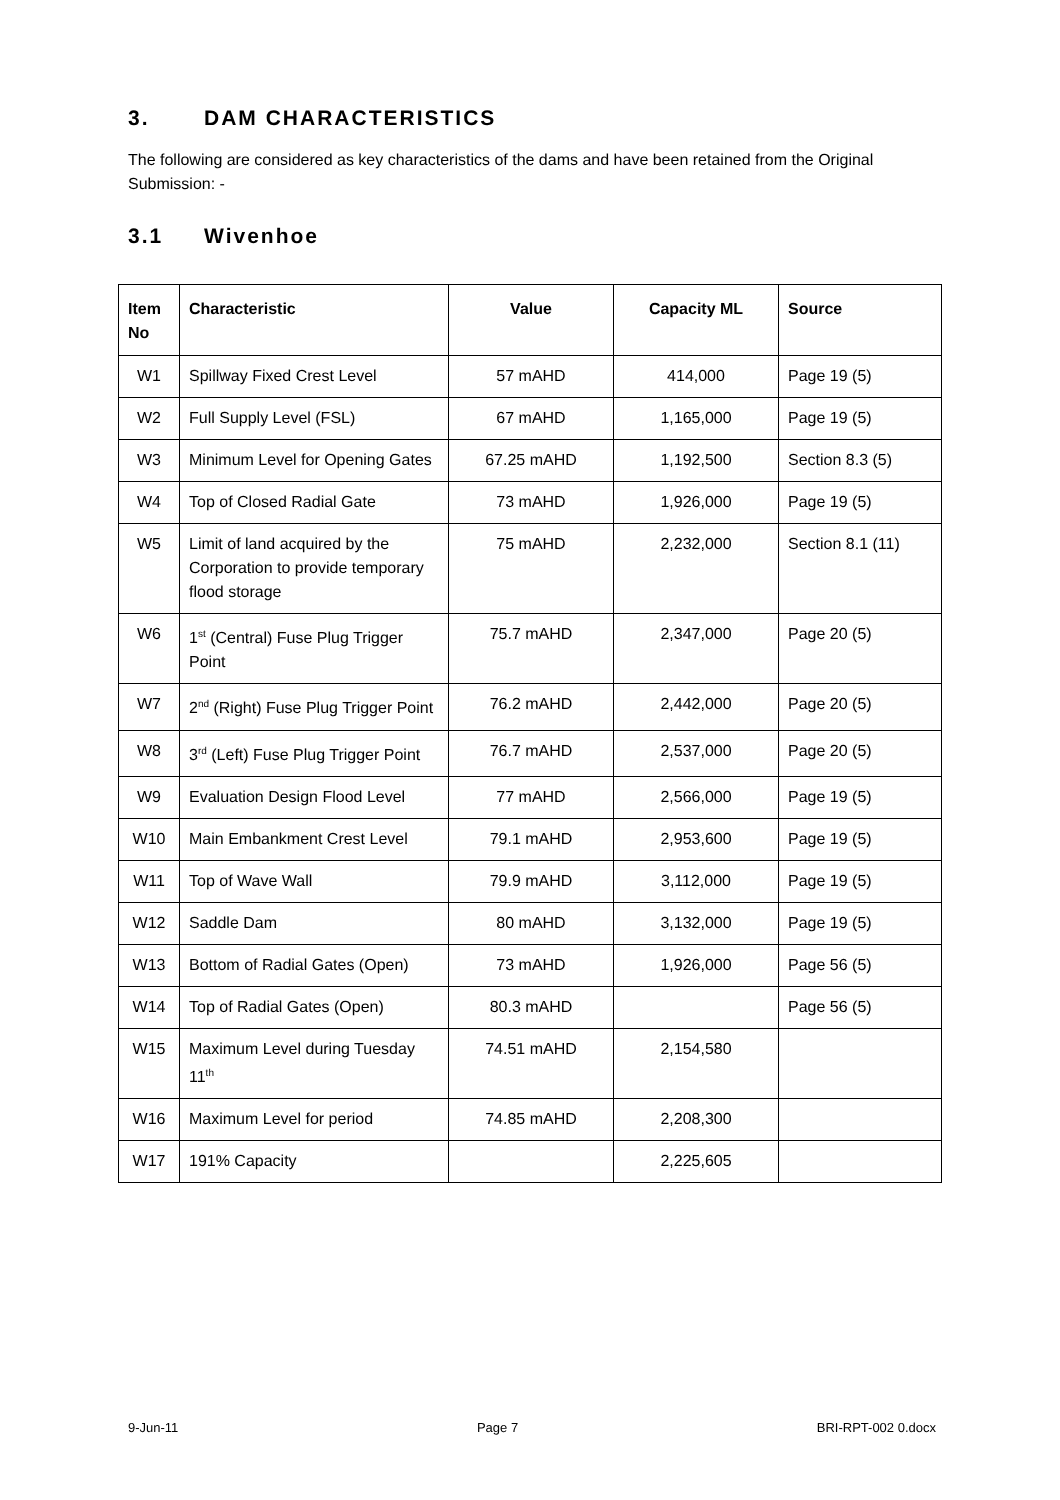3. DAM CHARACTERISTICS
The following are considered as key characteristics of the dams and have been retained from the Original Submission: -
3.1 Wivenhoe
| Item No | Characteristic | Value | Capacity ML | Source |
| --- | --- | --- | --- | --- |
| W1 | Spillway Fixed Crest Level | 57 mAHD | 414,000 | Page 19 (5) |
| W2 | Full Supply Level (FSL) | 67 mAHD | 1,165,000 | Page 19 (5) |
| W3 | Minimum Level for Opening Gates | 67.25 mAHD | 1,192,500 | Section 8.3 (5) |
| W4 | Top of Closed Radial Gate | 73 mAHD | 1,926,000 | Page 19 (5) |
| W5 | Limit of land acquired by the Corporation to provide temporary flood storage | 75 mAHD | 2,232,000 | Section 8.1 (11) |
| W6 | 1<sup>st</sup> (Central) Fuse Plug Trigger Point | 75.7 mAHD | 2,347,000 | Page 20 (5) |
| W7 | 2<sup>nd</sup> (Right) Fuse Plug Trigger Point | 76.2 mAHD | 2,442,000 | Page 20 (5) |
| W8 | 3<sup>rd</sup> (Left) Fuse Plug Trigger Point | 76.7 mAHD | 2,537,000 | Page 20 (5) |
| W9 | Evaluation Design Flood Level | 77 mAHD | 2,566,000 | Page 19 (5) |
| W10 | Main Embankment Crest Level | 79.1 mAHD | 2,953,600 | Page 19 (5) |
| W11 | Top of Wave Wall | 79.9 mAHD | 3,112,000 | Page 19 (5) |
| W12 | Saddle Dam | 80 mAHD | 3,132,000 | Page 19 (5) |
| W13 | Bottom of Radial Gates (Open) | 73 mAHD | 1,926,000 | Page 56 (5) |
| W14 | Top of Radial Gates (Open) | 80.3 mAHD | | Page 56 (5) |
| W15 | Maximum Level during Tuesday 11<sup>th</sup> | 74.51 mAHD | 2,154,580 | |
| W16 | Maximum Level for period | 74.85 mAHD | 2,208,300 | |
| W17 | 191% Capacity | | 2,225,605 | |
9-Jun-11 Page 7 BRI-RPT-002 0.docx